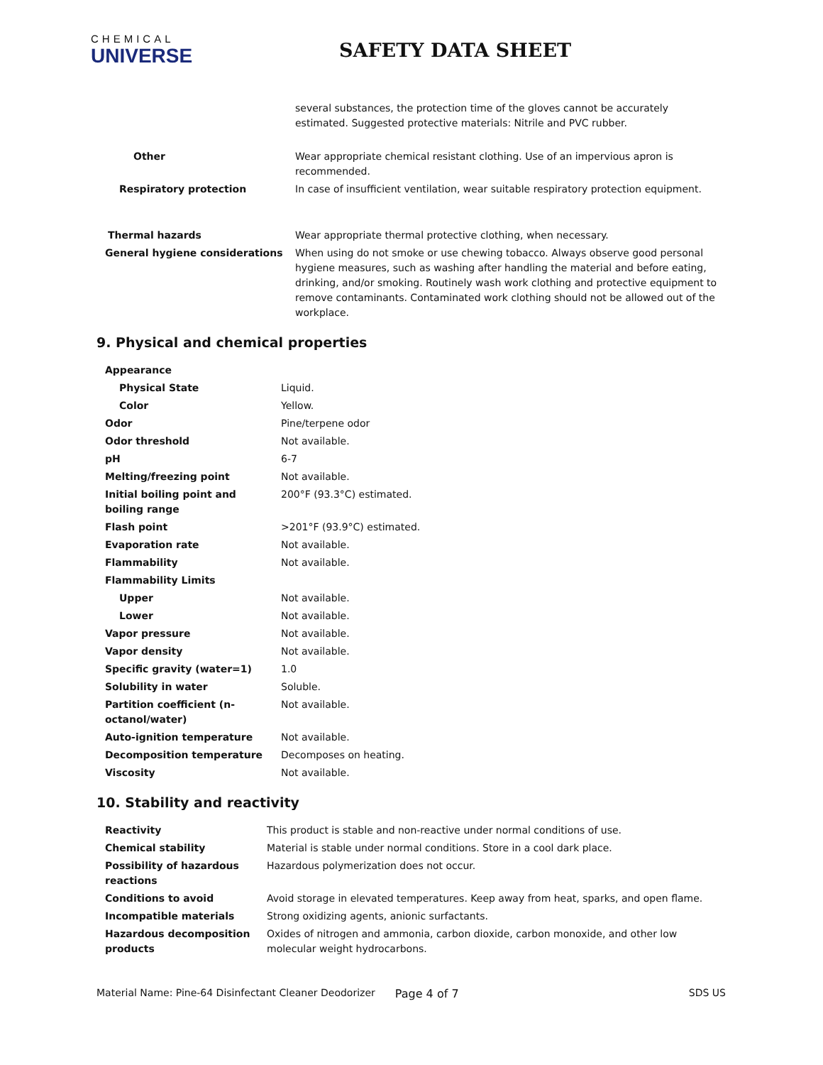CHEMICAL
UNIVERSE
SAFETY DATA SHEET
| | several substances, the protection time of the gloves cannot be accurately estimated. Suggested protective materials: Nitrile and PVC rubber. |
| Other | Wear appropriate chemical resistant clothing. Use of an impervious apron is recommended. |
| Respiratory protection | In case of insufficient ventilation, wear suitable respiratory protection equipment. |
| Thermal hazards | Wear appropriate thermal protective clothing, when necessary. |
| General hygiene considerations | When using do not smoke or use chewing tobacco. Always observe good personal hygiene measures, such as washing after handling the material and before eating, drinking, and/or smoking. Routinely wash work clothing and protective equipment to remove contaminants. Contaminated work clothing should not be allowed out of the workplace. |
9. Physical and chemical properties
| Appearance | |
| Physical State | Liquid. |
| Color | Yellow. |
| Odor | Pine/terpene odor |
| Odor threshold | Not available. |
| pH | 6-7 |
| Melting/freezing point | Not available. |
| Initial boiling point and boiling range | 200°F (93.3°C) estimated. |
| Flash point | >201°F (93.9°C) estimated. |
| Evaporation rate | Not available. |
| Flammability | Not available. |
| Flammability Limits | |
| Upper | Not available. |
| Lower | Not available. |
| Vapor pressure | Not available. |
| Vapor density | Not available. |
| Specific gravity (water=1) | 1.0 |
| Solubility in water | Soluble. |
| Partition coefficient (n-octanol/water) | Not available. |
| Auto-ignition temperature | Not available. |
| Decomposition temperature | Decomposes on heating. |
| Viscosity | Not available. |
10. Stability and reactivity
| Reactivity | This product is stable and non-reactive under normal conditions of use. |
| Chemical stability | Material is stable under normal conditions. Store in a cool dark place. |
| Possibility of hazardous reactions | Hazardous polymerization does not occur. |
| Conditions to avoid | Avoid storage in elevated temperatures. Keep away from heat, sparks, and open flame. |
| Incompatible materials | Strong oxidizing agents, anionic surfactants. |
| Hazardous decomposition products | Oxides of nitrogen and ammonia, carbon dioxide, carbon monoxide, and other low molecular weight hydrocarbons. |
Material Name: Pine-64 Disinfectant Cleaner Deodorizer Page 4 of 7 SDS US